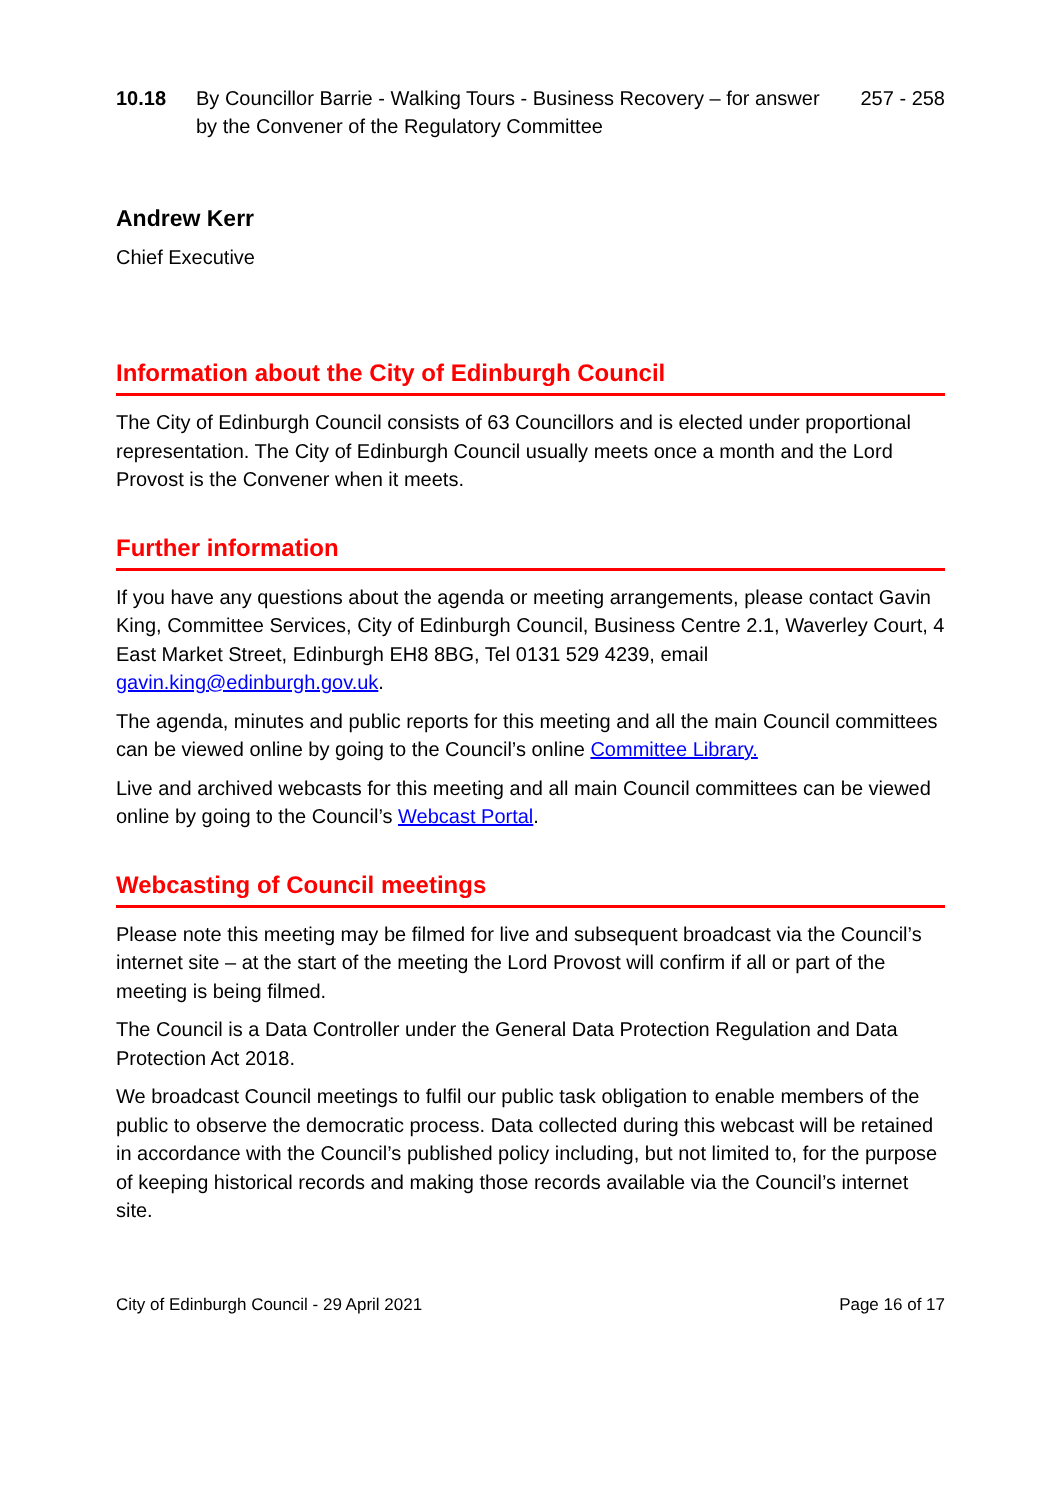10.18 By Councillor Barrie - Walking Tours - Business Recovery – for answer by the Convener of the Regulatory Committee
257 - 258
Andrew Kerr
Chief Executive
Information about the City of Edinburgh Council
The City of Edinburgh Council consists of 63 Councillors and is elected under proportional representation. The City of Edinburgh Council usually meets once a month and the Lord Provost is the Convener when it meets.
Further information
If you have any questions about the agenda or meeting arrangements, please contact Gavin King, Committee Services, City of Edinburgh Council, Business Centre 2.1, Waverley Court, 4 East Market Street, Edinburgh EH8 8BG, Tel 0131 529 4239, email gavin.king@edinburgh.gov.uk.
The agenda, minutes and public reports for this meeting and all the main Council committees can be viewed online by going to the Council’s online Committee Library.
Live and archived webcasts for this meeting and all main Council committees can be viewed online by going to the Council’s Webcast Portal.
Webcasting of Council meetings
Please note this meeting may be filmed for live and subsequent broadcast via the Council’s internet site – at the start of the meeting the Lord Provost will confirm if all or part of the meeting is being filmed.
The Council is a Data Controller under the General Data Protection Regulation and Data Protection Act 2018.
We broadcast Council meetings to fulfil our public task obligation to enable members of the public to observe the democratic process. Data collected during this webcast will be retained in accordance with the Council’s published policy including, but not limited to, for the purpose of keeping historical records and making those records available via the Council’s internet site.
City of Edinburgh Council - 29 April 2021 Page 16 of 17